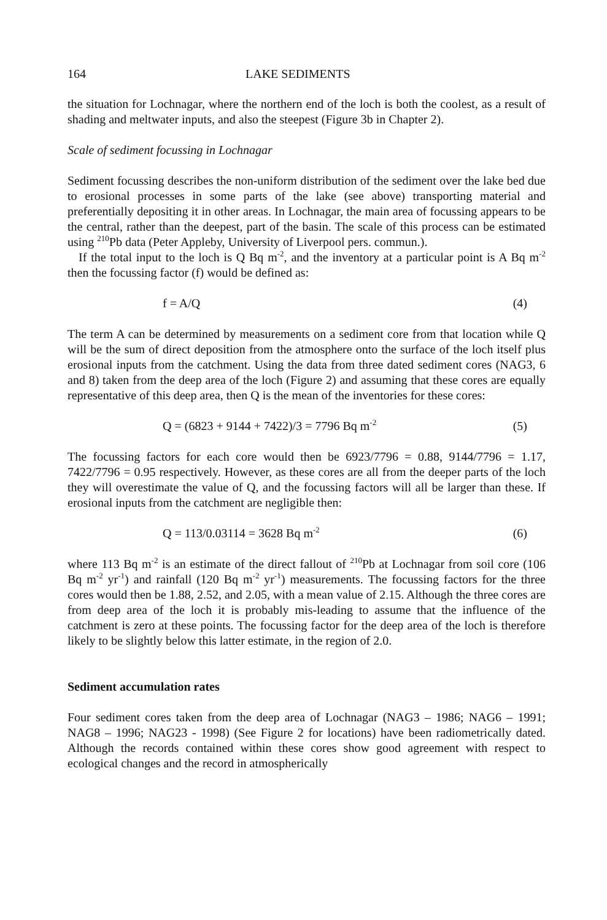164 LAKE SEDIMENTS
the situation for Lochnagar, where the northern end of the loch is both the coolest, as a result of shading and meltwater inputs, and also the steepest (Figure 3b in Chapter 2).
Scale of sediment focussing in Lochnagar
Sediment focussing describes the non-uniform distribution of the sediment over the lake bed due to erosional processes in some parts of the lake (see above) transporting material and preferentially depositing it in other areas. In Lochnagar, the main area of focussing appears to be the central, rather than the deepest, part of the basin. The scale of this process can be estimated using <sup>210</sup>Pb data (Peter Appleby, University of Liverpool pers. commun.).
If the total input to the loch is Q Bq m<sup>-2</sup>, and the inventory at a particular point is A Bq m<sup>-2</sup> then the focussing factor (f) would be defined as:
f = A/Q (4)
The term A can be determined by measurements on a sediment core from that location while Q will be the sum of direct deposition from the atmosphere onto the surface of the loch itself plus erosional inputs from the catchment. Using the data from three dated sediment cores (NAG3, 6 and 8) taken from the deep area of the loch (Figure 2) and assuming that these cores are equally representative of this deep area, then Q is the mean of the inventories for these cores:
Q = (6823 + 9144 + 7422)/3 = 7796 Bq m<sup>-2</sup> (5)
The focussing factors for each core would then be 6923/7796 = 0.88, 9144/7796 = 1.17, 7422/7796 = 0.95 respectively. However, as these cores are all from the deeper parts of the loch they will overestimate the value of Q, and the focussing factors will all be larger than these. If erosional inputs from the catchment are negligible then:
Q = 113/0.03114 = 3628 Bq m<sup>-2</sup> (6)
where 113 Bq m<sup>-2</sup> is an estimate of the direct fallout of <sup>210</sup>Pb at Lochnagar from soil core (106 Bq m<sup>-2</sup> yr<sup>-1</sup>) and rainfall (120 Bq m<sup>-2</sup> yr<sup>-1</sup>) measurements. The focussing factors for the three cores would then be 1.88, 2.52, and 2.05, with a mean value of 2.15. Although the three cores are from deep area of the loch it is probably mis-leading to assume that the influence of the catchment is zero at these points. The focussing factor for the deep area of the loch is therefore likely to be slightly below this latter estimate, in the region of 2.0.
Sediment accumulation rates
Four sediment cores taken from the deep area of Lochnagar (NAG3 – 1986; NAG6 – 1991; NAG8 – 1996; NAG23 - 1998) (See Figure 2 for locations) have been radiometrically dated. Although the records contained within these cores show good agreement with respect to ecological changes and the record in atmospherically